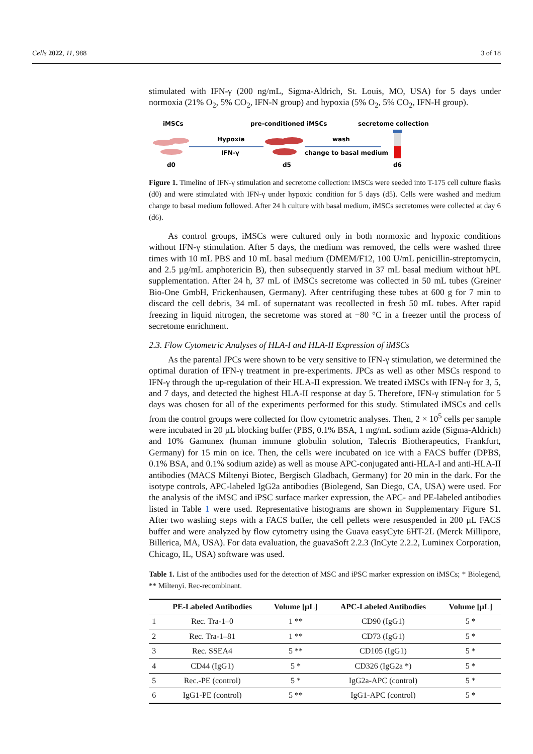Cells 2022, 11, 988 3 of 18
stimulated with IFN-γ (200 ng/mL, Sigma-Aldrich, St. Louis, MO, USA) for 5 days under normoxia (21% O<sub>2</sub>, 5% CO<sub>2</sub>, IFN-N group) and hypoxia (5% O<sub>2</sub>, 5% CO<sub>2</sub>, IFN-H group).
iMSCs
pre-conditioned iMSCs
secretome collection
Hypoxia
IFN-γ
wash
change to basal medium
d0
d5
d6
Figure 1. Timeline of IFN-γ stimulation and secretome collection: iMSCs were seeded into T-175 cell culture flasks (d0) and were stimulated with IFN-γ under hypoxic condition for 5 days (d5). Cells were washed and medium change to basal medium followed. After 24 h culture with basal medium, iMSCs secretomes were collected at day 6 (d6).
As control groups, iMSCs were cultured only in both normoxic and hypoxic conditions without IFN-γ stimulation. After 5 days, the medium was removed, the cells were washed three times with 10 mL PBS and 10 mL basal medium (DMEM/F12, 100 U/mL penicillin-streptomycin, and 2.5 µg/mL amphotericin B), then subsequently starved in 37 mL basal medium without hPL supplementation. After 24 h, 37 mL of iMSCs secretome was collected in 50 mL tubes (Greiner Bio-One GmbH, Frickenhausen, Germany). After centrifuging these tubes at 600 g for 7 min to discard the cell debris, 34 mL of supernatant was recollected in fresh 50 mL tubes. After rapid freezing in liquid nitrogen, the secretome was stored at −80 °C in a freezer until the process of secretome enrichment.
2.3. Flow Cytometric Analyses of HLA-I and HLA-II Expression of iMSCs
As the parental JPCs were shown to be very sensitive to IFN-γ stimulation, we determined the optimal duration of IFN-γ treatment in pre-experiments. JPCs as well as other MSCs respond to IFN-γ through the up-regulation of their HLA-II expression. We treated iMSCs with IFN-γ for 3, 5, and 7 days, and detected the highest HLA-II response at day 5. Therefore, IFN-γ stimulation for 5 days was chosen for all of the experiments performed for this study. Stimulated iMSCs and cells from the control groups were collected for flow cytometric analyses. Then, 2 × 10<sup>5</sup> cells per sample were incubated in 20 µL blocking buffer (PBS, 0.1% BSA, 1 mg/mL sodium azide (Sigma-Aldrich) and 10% Gamunex (human immune globulin solution, Talecris Biotherapeutics, Frankfurt, Germany) for 15 min on ice. Then, the cells were incubated on ice with a FACS buffer (DPBS, 0.1% BSA, and 0.1% sodium azide) as well as mouse APC-conjugated anti-HLA-I and anti-HLA-II antibodies (MACS Miltenyi Biotec, Bergisch Gladbach, Germany) for 20 min in the dark. For the isotype controls, APC-labeled IgG2a antibodies (Biolegend, San Diego, CA, USA) were used. For the analysis of the iMSC and iPSC surface marker expression, the APC- and PE-labeled antibodies listed in Table 1 were used. Representative histograms are shown in Supplementary Figure S1. After two washing steps with a FACS buffer, the cell pellets were resuspended in 200 µL FACS buffer and were analyzed by flow cytometry using the Guava easyCyte 6HT-2L (Merck Millipore, Billerica, MA, USA). For data evaluation, the guavaSoft 2.2.3 (InCyte 2.2.2, Luminex Corporation, Chicago, IL, USA) software was used.
Table 1. List of the antibodies used for the detection of MSC and iPSC marker expression on iMSCs; * Biolegend, ** Miltenyi. Rec-recombinant.
| | PE-Labeled Antibodies | Volume [µL] | APC-Labeled Antibodies | Volume [µL] |
| --- | --- | --- | --- | --- |
| 1 | Rec. Tra-1–0 | 1 ** | CD90 (IgG1) | 5 * |
| 2 | Rec. Tra-1–81 | 1 ** | CD73 (IgG1) | 5 * |
| 3 | Rec. SSEA4 | 5 ** | CD105 (IgG1) | 5 * |
| 4 | CD44 (IgG1) | 5 * | CD326 (IgG2a *) | 5 * |
| 5 | Rec.-PE (control) | 5 * | IgG2a-APC (control) | 5 * |
| 6 | IgG1-PE (control) | 5 ** | IgG1-APC (control) | 5 * |